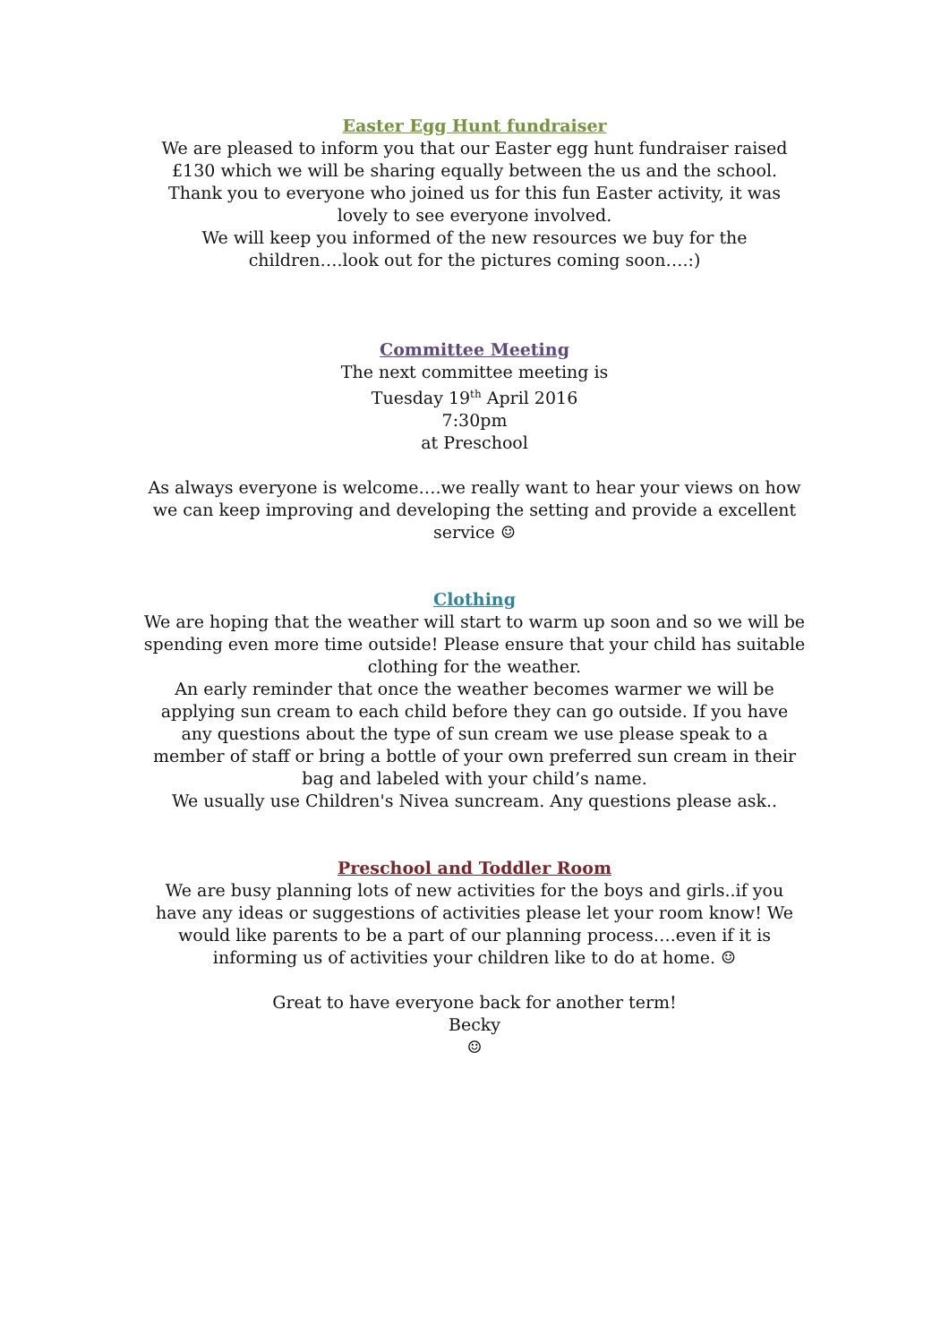Easter Egg Hunt fundraiser
We are pleased to inform you that our Easter egg hunt fundraiser raised £130 which we will be sharing equally between the us and the school. Thank you to everyone who joined us for this fun Easter activity, it was lovely to see everyone involved.
We will keep you informed of the new resources we buy for the children….look out for the pictures coming soon….:)
Committee Meeting
The next committee meeting is
Tuesday 19<sup>th</sup> April 2016
7:30pm
at Preschool
As always everyone is welcome….we really want to hear your views on how we can keep improving and developing the setting and provide a excellent service ☺
Clothing
We are hoping that the weather will start to warm up soon and so we will be spending even more time outside! Please ensure that your child has suitable clothing for the weather.
An early reminder that once the weather becomes warmer we will be applying sun cream to each child before they can go outside. If you have any questions about the type of sun cream we use please speak to a member of staff or bring a bottle of your own preferred sun cream in their bag and labeled with your child’s name.
We usually use Children's Nivea suncream. Any questions please ask..
Preschool and Toddler Room
We are busy planning lots of new activities for the boys and girls..if you have any ideas or suggestions of activities please let your room know! We would like parents to be a part of our planning process….even if it is informing us of activities your children like to do at home. ☺
Great to have everyone back for another term!
Becky
☺